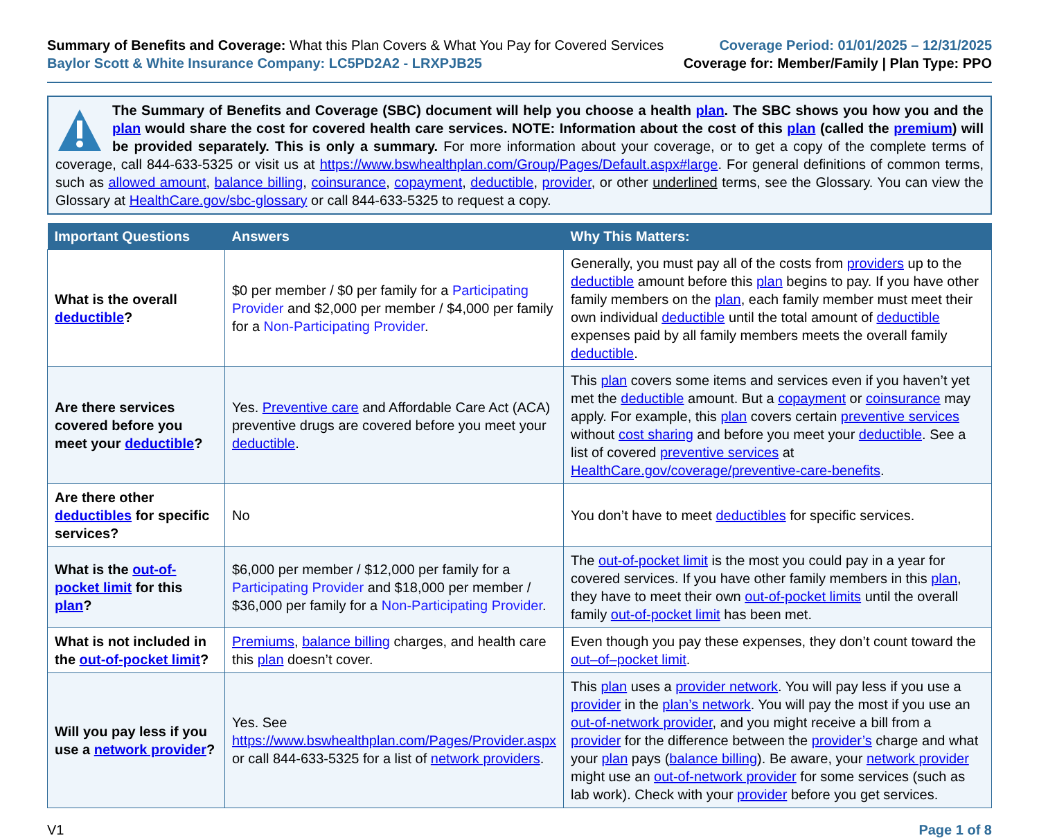Summary of Benefits and Coverage: What this Plan Covers & What You Pay for Covered Services
Baylor Scott & White Insurance Company: LC5PD2A2 - LRXPJB25
Coverage Period: 01/01/2025 – 12/31/2025
Coverage for: Member/Family | Plan Type: PPO
The Summary of Benefits and Coverage (SBC) document will help you choose a health plan. The SBC shows you how you and the plan would share the cost for covered health care services. NOTE: Information about the cost of this plan (called the premium) will be provided separately. This is only a summary. For more information about your coverage, or to get a copy of the complete terms of coverage, call 844-633-5325 or visit us at https://www.bswhealthplan.com/Group/Pages/Default.aspx#large. For general definitions of common terms, such as allowed amount, balance billing, coinsurance, copayment, deductible, provider, or other underlined terms, see the Glossary. You can view the Glossary at HealthCare.gov/sbc-glossary or call 844-633-5325 to request a copy.
| Important Questions | Answers | Why This Matters: |
| --- | --- | --- |
| What is the overall deductible ? | $0 per member / $0 per family for a Participating Provider and $2,000 per member / $4,000 per family for a Non-Participating Provider . | Generally, you must pay all of the costs from providers up to the deductible amount before this plan begins to pay. If you have other family members on the plan , each family member must meet their own individual deductible until the total amount of deductible expenses paid by all family members meets the overall family deductible . |
| Are there services covered before you meet your deductible ? | Yes. Preventive care and Affordable Care Act (ACA) preventive drugs are covered before you meet your deductible . | This plan covers some items and services even if you haven’t yet met the deductible amount. But a copayment or coinsurance may apply. For example, this plan covers certain preventive services without cost sharing and before you meet your deductible . See a list of covered preventive services at HealthCare.gov/coverage/preventive-care-benefits . |
| Are there other deductibles for specific services? | No | You don’t have to meet deductibles for specific services. |
| What is the out-of-pocket limit for this plan ? | $6,000 per member / $12,000 per family for a Participating Provider and $18,000 per member / $36,000 per family for a Non-Participating Provider . | The out-of-pocket limit is the most you could pay in a year for covered services. If you have other family members in this plan , they have to meet their own out-of-pocket limits until the overall family out-of-pocket limit has been met. |
| What is not included in the out-of-pocket limit ? | Premiums , balance billing charges, and health care this plan doesn’t cover. | Even though you pay these expenses, they don’t count toward the out–of–pocket limit . |
| Will you pay less if you use a network provider ? | Yes. See https://www.bswhealthplan.com/Pages/Provider.aspx or call 844-633-5325 for a list of network providers . | This plan uses a provider network . You will pay less if you use a provider in the plan’s network . You will pay the most if you use an out-of-network provider , and you might receive a bill from a provider for the difference between the provider’s charge and what your plan pays ( balance billing ). Be aware, your network provider might use an out-of-network provider for some services (such as lab work). Check with your provider before you get services. |
V1 Page 1 of 8